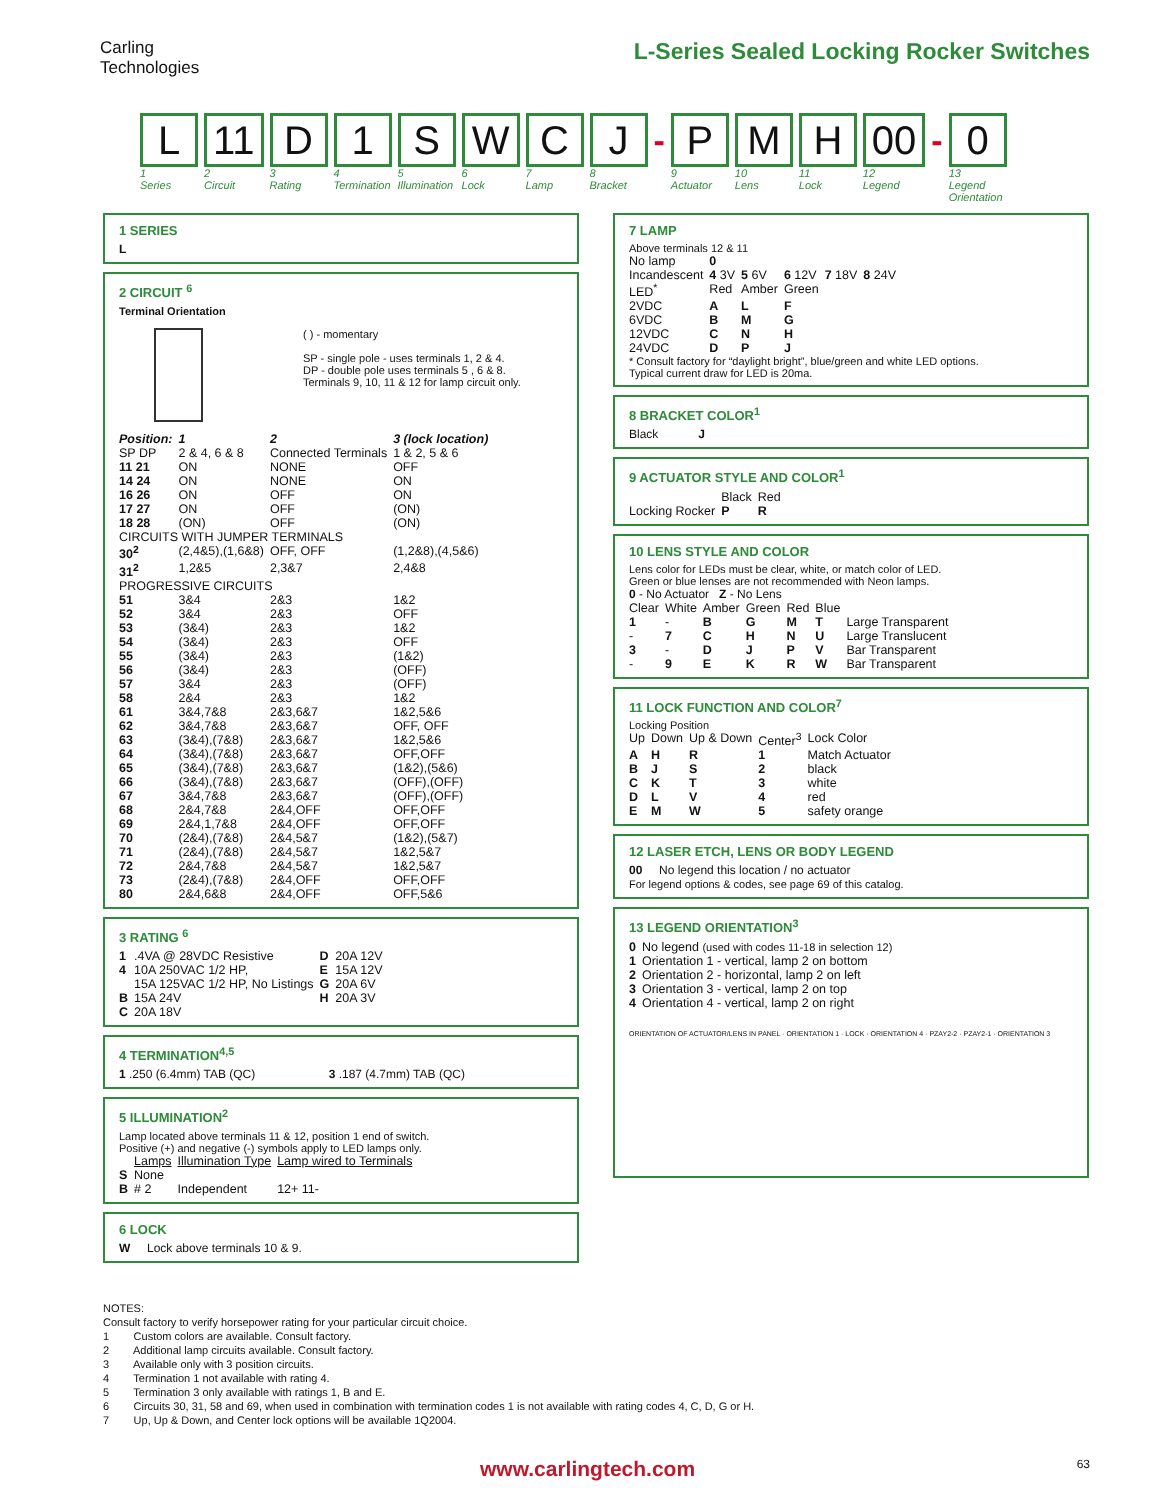Carling
Technologies
L-Series Sealed Locking Rocker Switches
L
1
Series
11
2
Circuit
D
3
Rating
1
4
Termination
S
5
Illumination
W
6
Lock
C
7
Lamp
J
8
Bracket
-
P
9
Actuator
M
10
Lens
H
11
Lock
00
12
Legend
-
0
13
Legend
Orientation
1 SERIES
L
2 CIRCUIT <sup>6</sup>
Terminal Orientation
( ) - momentary
SP - single pole - uses terminals 1, 2 & 4.
DP - double pole uses terminals 5 , 6 & 8.
Terminals 9, 10, 11 & 12 for lamp circuit only.
| Position: | 1 | 2 | 3 (lock location) |
| --- | --- | --- | --- |
| SP DP | 2 & 4, 6 & 8 | Connected Terminals | 1 & 2, 5 & 6 |
| 11 21 | ON | NONE | OFF |
| 14 24 | ON | NONE | ON |
| 16 26 | ON | OFF | ON |
| 17 27 | ON | OFF | (ON) |
| 18 28 | (ON) | OFF | (ON) |
| CIRCUITS WITH JUMPER TERMINALS | | | |
| 30<sup>2</sup> | (2,4&5),(1,6&8) | OFF, OFF | (1,2&8),(4,5&6) |
| 31<sup>2</sup> | 1,2&5 | 2,3&7 | 2,4&8 |
| PROGRESSIVE CIRCUITS | | | |
| 51 | 3&4 | 2&3 | 1&2 |
| 52 | 3&4 | 2&3 | OFF |
| 53 | (3&4) | 2&3 | 1&2 |
| 54 | (3&4) | 2&3 | OFF |
| 55 | (3&4) | 2&3 | (1&2) |
| 56 | (3&4) | 2&3 | (OFF) |
| 57 | 3&4 | 2&3 | (OFF) |
| 58 | 2&4 | 2&3 | 1&2 |
| 61 | 3&4,7&8 | 2&3,6&7 | 1&2,5&6 |
| 62 | 3&4,7&8 | 2&3,6&7 | OFF, OFF |
| 63 | (3&4),(7&8) | 2&3,6&7 | 1&2,5&6 |
| 64 | (3&4),(7&8) | 2&3,6&7 | OFF,OFF |
| 65 | (3&4),(7&8) | 2&3,6&7 | (1&2),(5&6) |
| 66 | (3&4),(7&8) | 2&3,6&7 | (OFF),(OFF) |
| 67 | 3&4,7&8 | 2&3,6&7 | (OFF),(OFF) |
| 68 | 2&4,7&8 | 2&4,OFF | OFF,OFF |
| 69 | 2&4,1,7&8 | 2&4,OFF | OFF,OFF |
| 70 | (2&4),(7&8) | 2&4,5&7 | (1&2),(5&7) |
| 71 | (2&4),(7&8) | 2&4,5&7 | 1&2,5&7 |
| 72 | 2&4,7&8 | 2&4,5&7 | 1&2,5&7 |
| 73 | (2&4),(7&8) | 2&4,OFF | OFF,OFF |
| 80 | 2&4,6&8 | 2&4,OFF | OFF,5&6 |
3 RATING <sup>6</sup>
| 1 | .4VA @ 28VDC Resistive | D | 20A 12V |
| 4 | 10A 250VAC 1/2 HP, | E | 15A 12V |
| | 15A 125VAC 1/2 HP, No Listings | G | 20A 6V |
| B | 15A 24V | H | 20A 3V |
| C | 20A 18V | | |
4 TERMINATION<sup>4,5</sup>
1 .250 (6.4mm) TAB (QC) 3 .187 (4.7mm) TAB (QC)
5 ILLUMINATION<sup>2</sup>
Lamp located above terminals 11 & 12, position 1 end of switch.
Positive (+) and negative (-) symbols apply to LED lamps only.
| | Lamps | Illumination Type | Lamp wired to Terminals |
| S | None | | |
| B | # 2 | Independent | 12+ 11- |
6 LOCK
W Lock above terminals 10 & 9.
7 LAMP
Above terminals 12 & 11
| No lamp | 0 | | | | |
| Incandescent | 4 3V | 5 6V | 6 12V | 7 18V | 8 24V |
| LED<sup>*</sup> | Red | Amber | Green | | |
| 2VDC | A | L | F | | |
| 6VDC | B | M | G | | |
| 12VDC | C | N | H | | |
| 24VDC | D | P | J | | |
* Consult factory for “daylight bright”, blue/green and white LED options.
Typical current draw for LED is 20ma.
8 BRACKET COLOR<sup>1</sup>
Black J
9 ACTUATOR STYLE AND COLOR<sup>1</sup>
| | Black | Red |
| Locking Rocker | P | R |
10 LENS STYLE AND COLOR
Lens color for LEDs must be clear, white, or match color of LED.
Green or blue lenses are not recommended with Neon lamps.
0 - No Actuator Z - No Lens
| Clear | White | Amber | Green | Red | Blue | |
| 1 | - | B | G | M | T | Large Transparent |
| - | 7 | C | H | N | U | Large Translucent |
| 3 | - | D | J | P | V | Bar Transparent |
| - | 9 | E | K | R | W | Bar Transparent |
11 LOCK FUNCTION AND COLOR<sup>7</sup>
Locking Position
| Up | Down | Up & Down | Center<sup>3</sup> | Lock Color |
| A | H | R | 1 | Match Actuator |
| B | J | S | 2 | black |
| C | K | T | 3 | white |
| D | L | V | 4 | red |
| E | M | W | 5 | safety orange |
12 LASER ETCH, LENS OR BODY LEGEND
00 No legend this location / no actuator
For legend options & codes, see page 69 of this catalog.
13 LEGEND ORIENTATION<sup>3</sup>
| 0 | No legend (used with codes 11-18 in selection 12) |
| 1 | Orientation 1 - vertical, lamp 2 on bottom |
| 2 | Orientation 2 - horizontal, lamp 2 on left |
| 3 | Orientation 3 - vertical, lamp 2 on top |
| 4 | Orientation 4 - vertical, lamp 2 on right |
ORIENTATION OF ACTUATOR/LENS IN PANEL · ORIENTATION 1 · LOCK · ORIENTATION 4 · PZAY2-2 · PZAY2-1 · ORIENTATION 3
NOTES:
Consult factory to verify horsepower rating for your particular circuit choice.
1 Custom colors are available. Consult factory.
2 Additional lamp circuits available. Consult factory.
3 Available only with 3 position circuits.
4 Termination 1 not available with rating 4.
5 Termination 3 only available with ratings 1, B and E.
6 Circuits 30, 31, 58 and 69, when used in combination with termination codes 1 is not available with rating codes 4, C, D, G or H.
7 Up, Up & Down, and Center lock options will be available 1Q2004.
www.carlingtech.com 63